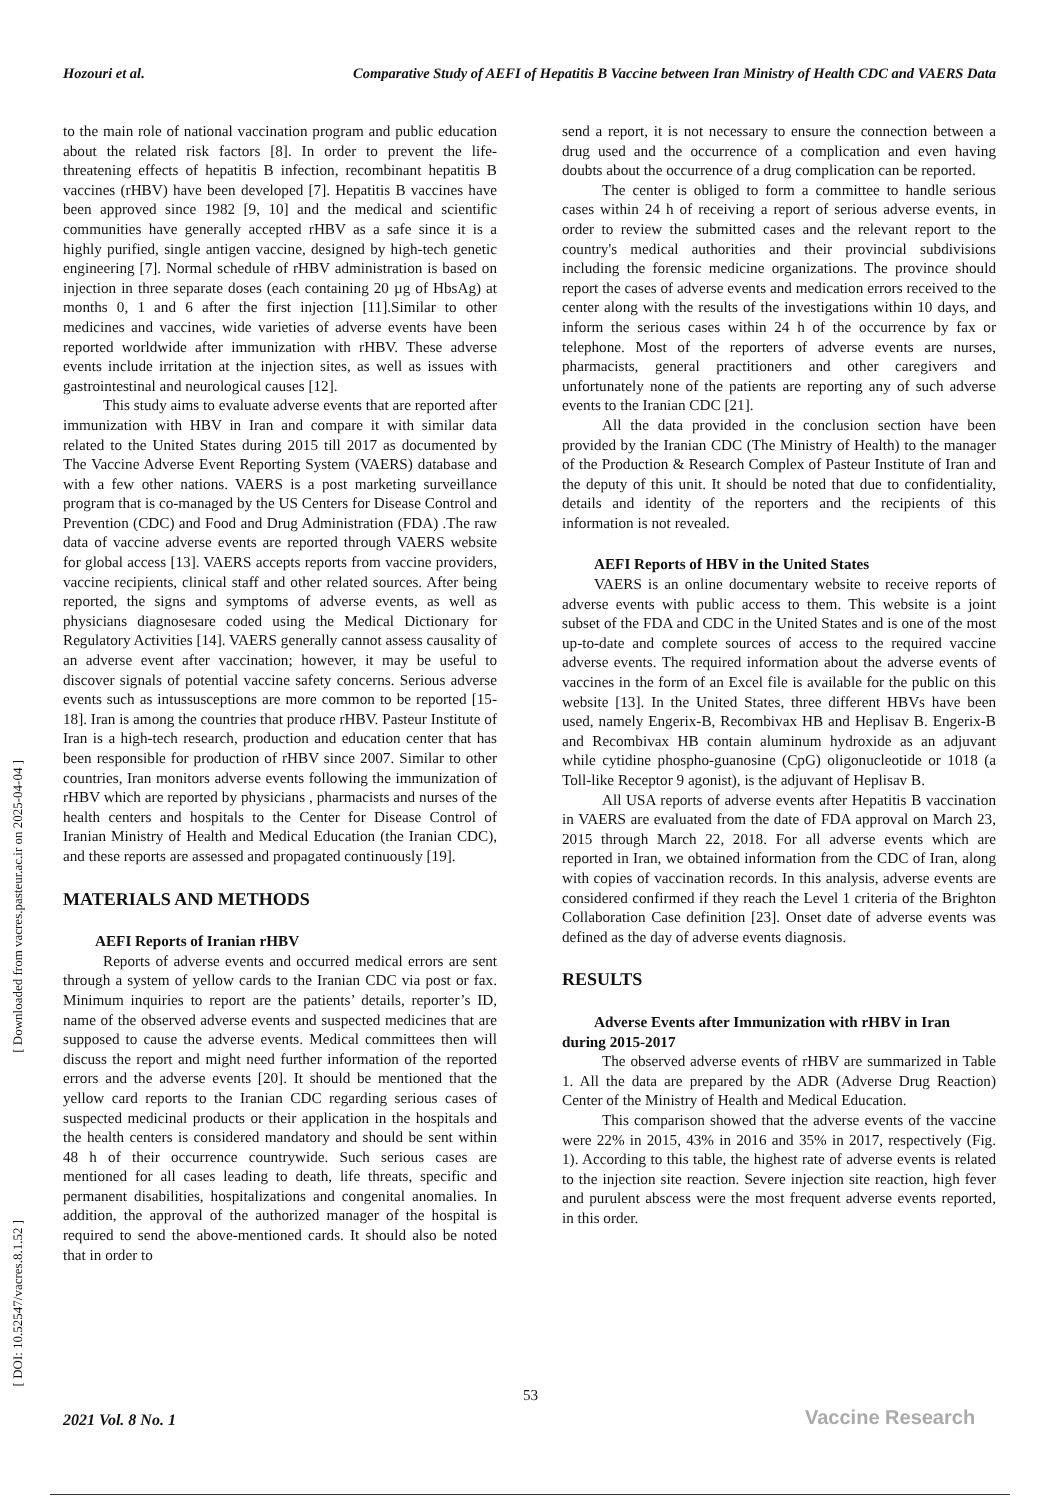Hozouri et al. Comparative Study of AEFI of Hepatitis B Vaccine between Iran Ministry of Health CDC and VAERS Data
[ Downloaded from vacres.pasteur.ac.ir on 2025-04-04 ]
[ DOI: 10.52547/vacres.8.1.52 ]
to the main role of national vaccination program and public education about the related risk factors [8]. In order to prevent the life-threatening effects of hepatitis B infection, recombinant hepatitis B vaccines (rHBV) have been developed [7]. Hepatitis B vaccines have been approved since 1982 [9, 10] and the medical and scientific communities have generally accepted rHBV as a safe since it is a highly purified, single antigen vaccine, designed by high-tech genetic engineering [7]. Normal schedule of rHBV administration is based on injection in three separate doses (each containing 20 µg of HbsAg) at months 0, 1 and 6 after the first injection [11].Similar to other medicines and vaccines, wide varieties of adverse events have been reported worldwide after immunization with rHBV. These adverse events include irritation at the injection sites, as well as issues with gastrointestinal and neurological causes [12].
This study aims to evaluate adverse events that are reported after immunization with HBV in Iran and compare it with similar data related to the United States during 2015 till 2017 as documented by The Vaccine Adverse Event Reporting System (VAERS) database and with a few other nations. VAERS is a post marketing surveillance program that is co-managed by the US Centers for Disease Control and Prevention (CDC) and Food and Drug Administration (FDA) .The raw data of vaccine adverse events are reported through VAERS website for global access [13]. VAERS accepts reports from vaccine providers, vaccine recipients, clinical staff and other related sources. After being reported, the signs and symptoms of adverse events, as well as physicians diagnosesare coded using the Medical Dictionary for Regulatory Activities [14]. VAERS generally cannot assess causality of an adverse event after vaccination; however, it may be useful to discover signals of potential vaccine safety concerns. Serious adverse events such as intussusceptions are more common to be reported [15-18]. Iran is among the countries that produce rHBV. Pasteur Institute of Iran is a high-tech research, production and education center that has been responsible for production of rHBV since 2007. Similar to other countries, Iran monitors adverse events following the immunization of rHBV which are reported by physicians , pharmacists and nurses of the health centers and hospitals to the Center for Disease Control of Iranian Ministry of Health and Medical Education (the Iranian CDC), and these reports are assessed and propagated continuously [19].
MATERIALS AND METHODS
AEFI Reports of Iranian rHBV
Reports of adverse events and occurred medical errors are sent through a system of yellow cards to the Iranian CDC via post or fax. Minimum inquiries to report are the patients’ details, reporter’s ID, name of the observed adverse events and suspected medicines that are supposed to cause the adverse events. Medical committees then will discuss the report and might need further information of the reported errors and the adverse events [20]. It should be mentioned that the yellow card reports to the Iranian CDC regarding serious cases of suspected medicinal products or their application in the hospitals and the health centers is considered mandatory and should be sent within 48 h of their occurrence countrywide. Such serious cases are mentioned for all cases leading to death, life threats, specific and permanent disabilities, hospitalizations and congenital anomalies. In addition, the approval of the authorized manager of the hospital is required to send the above-mentioned cards. It should also be noted that in order to
send a report, it is not necessary to ensure the connection between a drug used and the occurrence of a complication and even having doubts about the occurrence of a drug complication can be reported.
The center is obliged to form a committee to handle serious cases within 24 h of receiving a report of serious adverse events, in order to review the submitted cases and the relevant report to the country's medical authorities and their provincial subdivisions including the forensic medicine organizations. The province should report the cases of adverse events and medication errors received to the center along with the results of the investigations within 10 days, and inform the serious cases within 24 h of the occurrence by fax or telephone. Most of the reporters of adverse events are nurses, pharmacists, general practitioners and other caregivers and unfortunately none of the patients are reporting any of such adverse events to the Iranian CDC [21].
All the data provided in the conclusion section have been provided by the Iranian CDC (The Ministry of Health) to the manager of the Production & Research Complex of Pasteur Institute of Iran and the deputy of this unit. It should be noted that due to confidentiality, details and identity of the reporters and the recipients of this information is not revealed.
AEFI Reports of HBV in the United States
VAERS is an online documentary website to receive reports of adverse events with public access to them. This website is a joint subset of the FDA and CDC in the United States and is one of the most up-to-date and complete sources of access to the required vaccine adverse events. The required information about the adverse events of vaccines in the form of an Excel file is available for the public on this website [13]. In the United States, three different HBVs have been used, namely Engerix-B, Recombivax HB and Heplisav B. Engerix-B and Recombivax HB contain aluminum hydroxide as an adjuvant while cytidine phospho-guanosine (CpG) oligonucleotide or 1018 (a Toll-like Receptor 9 agonist), is the adjuvant of Heplisav B.
All USA reports of adverse events after Hepatitis B vaccination in VAERS are evaluated from the date of FDA approval on March 23, 2015 through March 22, 2018. For all adverse events which are reported in Iran, we obtained information from the CDC of Iran, along with copies of vaccination records. In this analysis, adverse events are considered confirmed if they reach the Level 1 criteria of the Brighton Collaboration Case definition [23]. Onset date of adverse events was defined as the day of adverse events diagnosis.
RESULTS
Adverse Events after Immunization with rHBV in Iran
during 2015-2017
The observed adverse events of rHBV are summarized in Table 1. All the data are prepared by the ADR (Adverse Drug Reaction) Center of the Ministry of Health and Medical Education.
This comparison showed that the adverse events of the vaccine were 22% in 2015, 43% in 2016 and 35% in 2017, respectively (Fig. 1). According to this table, the highest rate of adverse events is related to the injection site reaction. Severe injection site reaction, high fever and purulent abscess were the most frequent adverse events reported, in this order.
53
2021 Vol. 8 No. 1 Vaccine Research